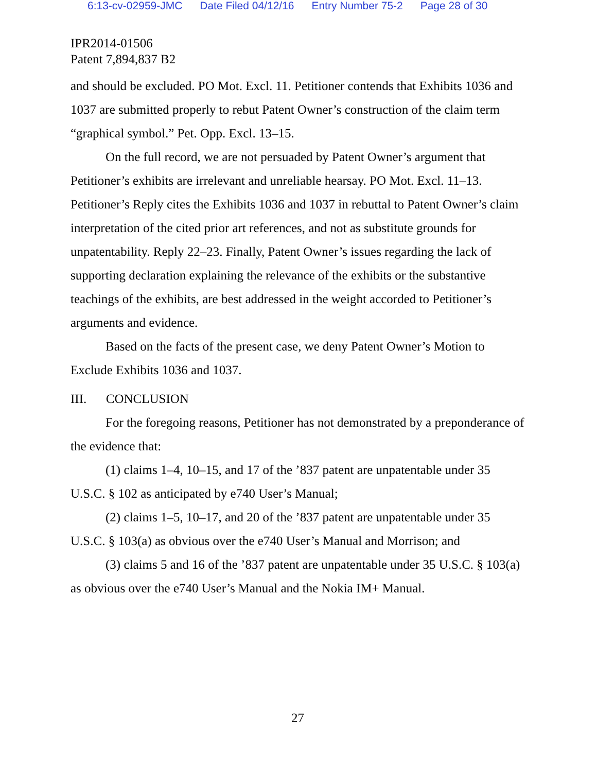6:13-cv-02959-JMC Date Filed 04/12/16 Entry Number 75-2 Page 28 of 30
IPR2014-01506
Patent 7,894,837 B2
and should be excluded. PO Mot. Excl. 11. Petitioner contends that Exhibits 1036 and 1037 are submitted properly to rebut Patent Owner’s construction of the claim term “graphical symbol.” Pet. Opp. Excl. 13–15.
On the full record, we are not persuaded by Patent Owner’s argument that Petitioner’s exhibits are irrelevant and unreliable hearsay. PO Mot. Excl. 11–13. Petitioner’s Reply cites the Exhibits 1036 and 1037 in rebuttal to Patent Owner’s claim interpretation of the cited prior art references, and not as substitute grounds for unpatentability. Reply 22–23. Finally, Patent Owner’s issues regarding the lack of supporting declaration explaining the relevance of the exhibits or the substantive teachings of the exhibits, are best addressed in the weight accorded to Petitioner’s arguments and evidence.
Based on the facts of the present case, we deny Patent Owner’s Motion to Exclude Exhibits 1036 and 1037.
III. CONCLUSION
For the foregoing reasons, Petitioner has not demonstrated by a preponderance of the evidence that:
(1) claims 1–4, 10–15, and 17 of the ’837 patent are unpatentable under 35 U.S.C. § 102 as anticipated by e740 User’s Manual;
(2) claims 1–5, 10–17, and 20 of the ’837 patent are unpatentable under 35 U.S.C. § 103(a) as obvious over the e740 User’s Manual and Morrison; and
(3) claims 5 and 16 of the ’837 patent are unpatentable under 35 U.S.C. § 103(a) as obvious over the e740 User’s Manual and the Nokia IM+ Manual.
27